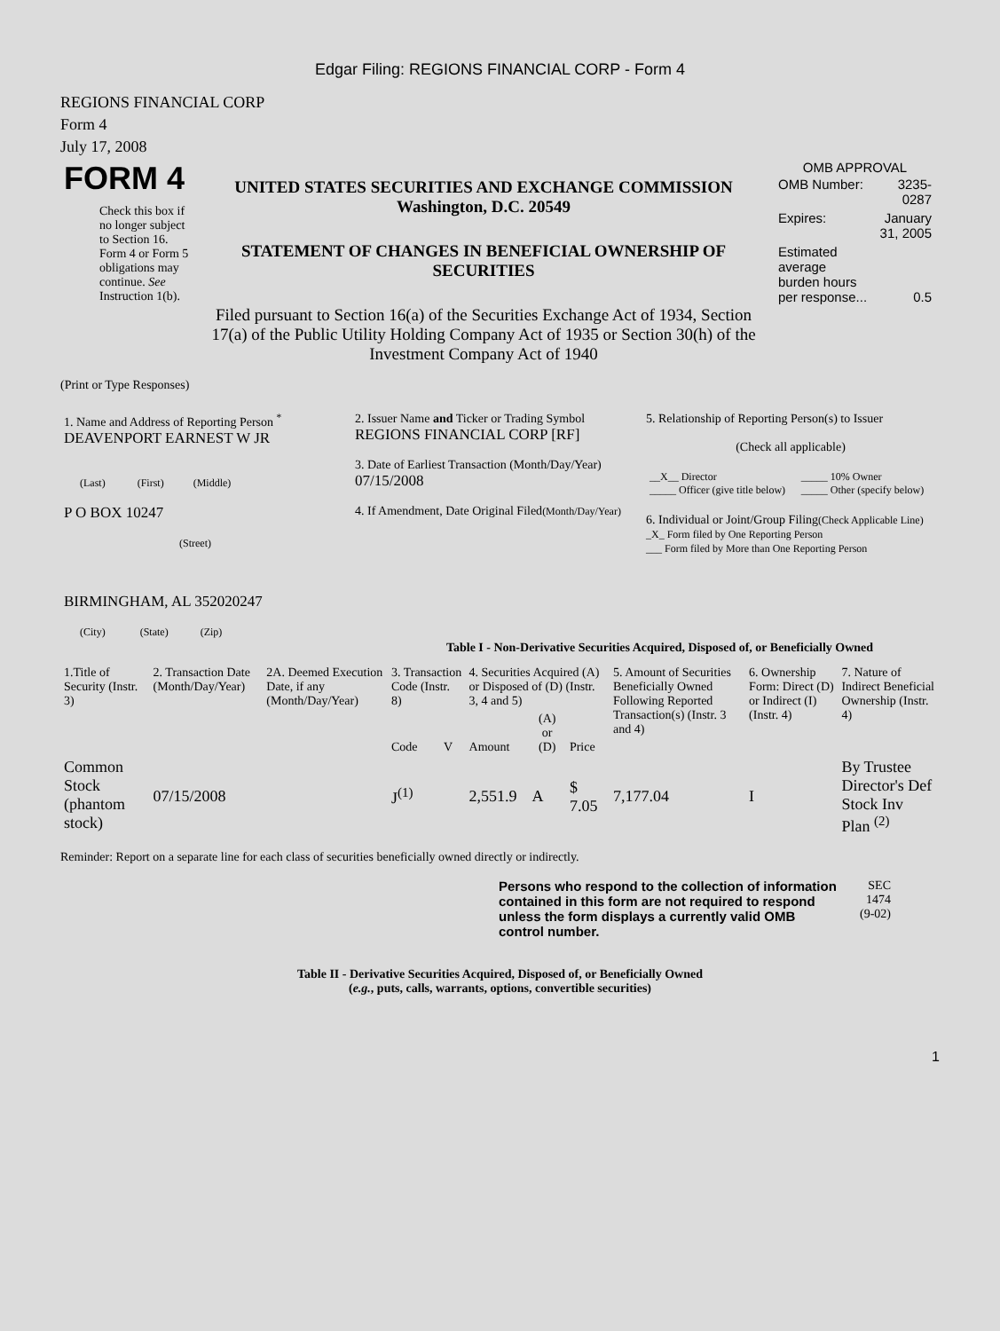Edgar Filing: REGIONS FINANCIAL CORP - Form 4
REGIONS FINANCIAL CORP
Form 4
July 17, 2008
| FORM 4 Check this box if no longer subject to Section 16. Form 4 or Form 5 obligations may continue. See Instruction 1(b). | UNITED STATES SECURITIES AND EXCHANGE COMMISSION Washington, D.C. 20549 STATEMENT OF CHANGES IN BENEFICIAL OWNERSHIP OF SECURITIES Filed pursuant to Section 16(a) of the Securities Exchange Act of 1934, Section 17(a) of the Public Utility Holding Company Act of 1935 or Section 30(h) of the Investment Company Act of 1940 | OMB APPROVAL / OMB Number: / 3235-0287 / / Expires: / January 31, 2005 / / Estimated average burden hours per response... / 0.5 / |
(Print or Type Responses)
| 1. Name and Address of Reporting Person <sup>*</sup> DEAVENPORT EARNEST W JR (Last) (First) (Middle) P O BOX 10247 (Street) BIRMINGHAM, AL 352020247 (City) (State) (Zip) | 2. Issuer Name and Ticker or Trading Symbol REGIONS FINANCIAL CORP [RF] 3. Date of Earliest Transaction (Month/Day/Year) 07/15/2008 4. If Amendment, Date Original Filed (Month/Day/Year) | 5. Relationship of Reporting Person(s) to Issuer (Check all applicable) / __X__ Director _____ Officer (give title below) / _____ 10% Owner _____ Other (specify below) / 6. Individual or Joint/Group Filing (Check Applicable Line) _X_ Form filed by One Reporting Person ___ Form filed by More than One Reporting Person |
Table I - Non-Derivative Securities Acquired, Disposed of, or Beneficially Owned
| 1.Title of Security (Instr. 3) | 2. Transaction Date (Month/Day/Year) | 2A. Deemed Execution Date, if any (Month/Day/Year) | 3. Transaction Code (Instr. 8) | | 4. Securities Acquired (A) or Disposed of (D) (Instr. 3, 4 and 5) | | | 5. Amount of Securities Beneficially Owned Following Reported Transaction(s) (Instr. 3 and 4) | 6. Ownership Form: Direct (D) or Indirect (I) (Instr. 4) | 7. Nature of Indirect Beneficial Ownership (Instr. 4) |
| --- | --- | --- | --- | --- | --- | --- | --- | --- | --- | --- |
| | | | Code | V | Amount | (A) or (D) | Price | | | |
| Common Stock (phantom stock) | 07/15/2008 | | J<sup>(1)</sup> | | 2,551.9 | A | $ 7.05 | 7,177.04 | I | By Trustee Director's Def Stock Inv Plan <sup>(2)</sup> |
Reminder: Report on a separate line for each class of securities beneficially owned directly or indirectly.
| Persons who respond to the collection of information contained in this form are not required to respond unless the form displays a currently valid OMB control number. | SEC 1474 (9-02) |
Table II - Derivative Securities Acquired, Disposed of, or Beneficially Owned
(e.g., puts, calls, warrants, options, convertible securities)
1